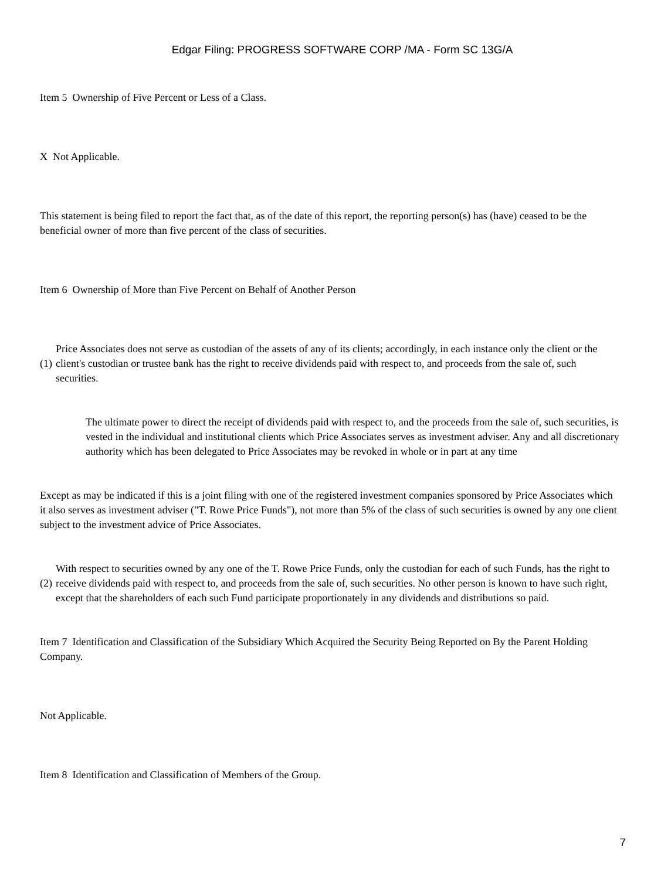Edgar Filing: PROGRESS SOFTWARE CORP /MA - Form SC 13G/A
Item 5 Ownership of Five Percent or Less of a Class.
X Not Applicable.
This statement is being filed to report the fact that, as of the date of this report, the reporting person(s) has (have) ceased to be the beneficial owner of more than five percent of the class of securities.
Item 6 Ownership of More than Five Percent on Behalf of Another Person
(1)
Price Associates does not serve as custodian of the assets of any of its clients; accordingly, in each instance only the client or the client's custodian or trustee bank has the right to receive dividends paid with respect to, and proceeds from the sale of, such securities.
The ultimate power to direct the receipt of dividends paid with respect to, and the proceeds from the sale of, such securities, is vested in the individual and institutional clients which Price Associates serves as investment adviser. Any and all discretionary authority which has been delegated to Price Associates may be revoked in whole or in part at any time
Except as may be indicated if this is a joint filing with one of the registered investment companies sponsored by Price Associates which it also serves as investment adviser ("T. Rowe Price Funds"), not more than 5% of the class of such securities is owned by any one client subject to the investment advice of Price Associates.
(2)
With respect to securities owned by any one of the T. Rowe Price Funds, only the custodian for each of such Funds, has the right to receive dividends paid with respect to, and proceeds from the sale of, such securities. No other person is known to have such right, except that the shareholders of each such Fund participate proportionately in any dividends and distributions so paid.
Item 7 Identification and Classification of the Subsidiary Which Acquired the Security Being Reported on By the Parent Holding Company.
Not Applicable.
Item 8 Identification and Classification of Members of the Group.
7